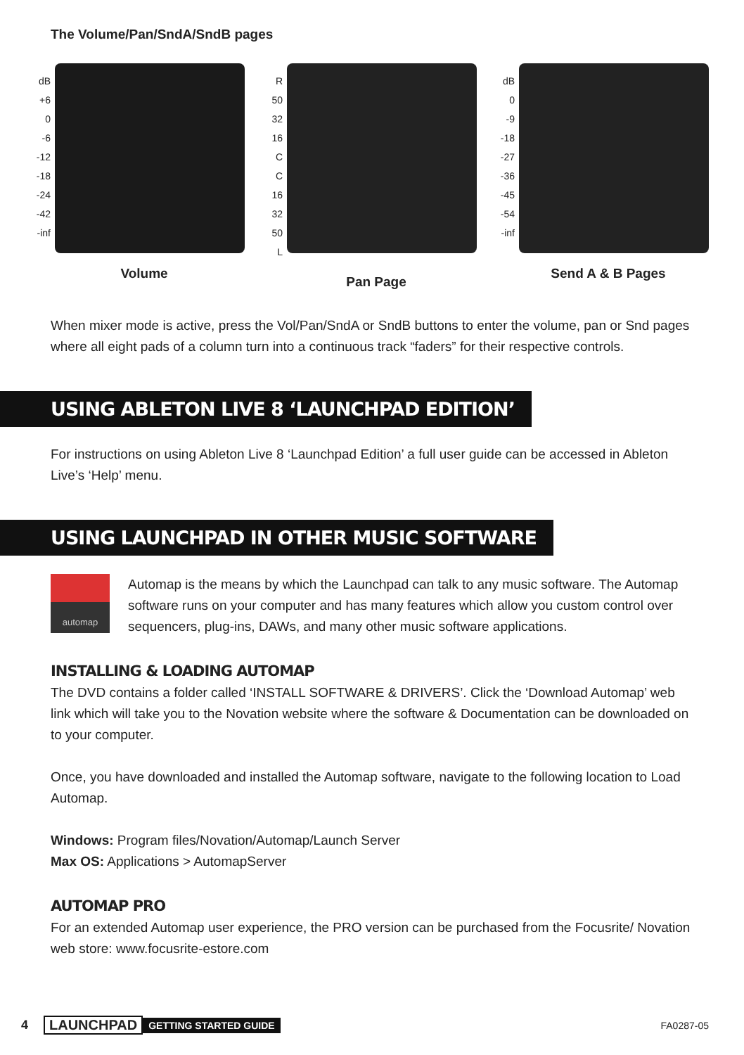The Volume/Pan/SndA/SndB pages
dB
+6
0
-6
-12
-18
-24
-42
-inf
Volume
R
50
32
16
C
C
16
32
50
L
Pan Page
dB
0
-9
-18
-27
-36
-45
-54
-inf
Send A & B Pages
When mixer mode is active, press the Vol/Pan/SndA or SndB buttons to enter the volume, pan or Snd pages where all eight pads of a column turn into a continuous track “faders” for their respective controls.
USING ABLETON LIVE 8 ‘LAUNCHPAD EDITION’
For instructions on using Ableton Live 8 ‘Launchpad Edition’ a full user guide can be accessed in Ableton Live’s ‘Help’ menu.
USING LAUNCHPAD IN OTHER MUSIC SOFTWARE
automap
Automap is the means by which the Launchpad can talk to any music software. The Automap software runs on your computer and has many features which allow you custom control over sequencers, plug-ins, DAWs, and many other music software applications.
INSTALLING & LOADING AUTOMAP
The DVD contains a folder called ‘INSTALL SOFTWARE & DRIVERS’. Click the ‘Download Automap’ web link which will take you to the Novation website where the software & Documentation can be downloaded on to your computer.
Once, you have downloaded and installed the Automap software, navigate to the following location to Load Automap.
Windows: Program files/Novation/Automap/Launch Server
Max OS: Applications > AutomapServer
AUTOMAP PRO
For an extended Automap user experience, the PRO version can be purchased from the Focusrite/ Novation web store: www.focusrite-estore.com
4 LAUNCHPAD GETTING STARTED GUIDE FA0287-05